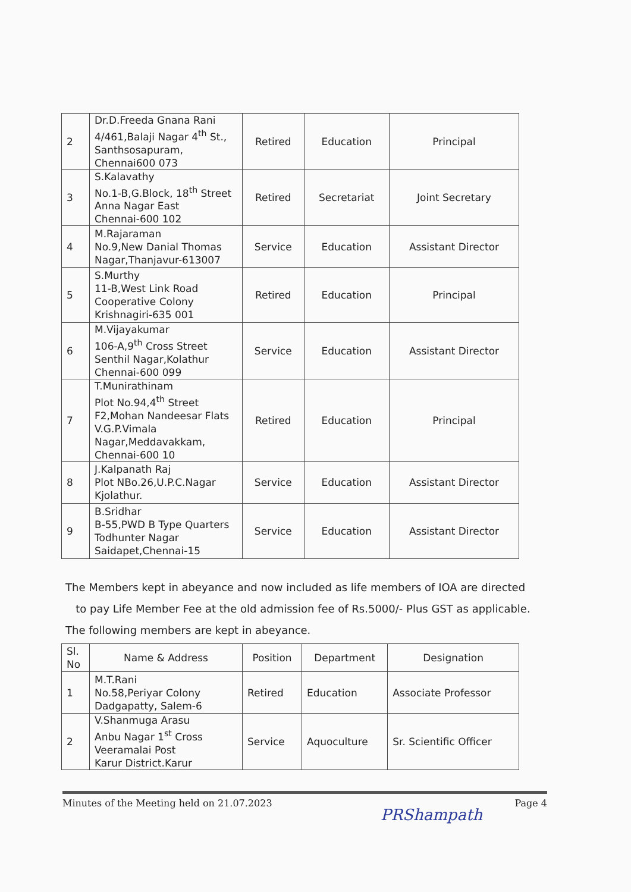| 2 | Dr.D.Freeda Gnana Rani 4/461,Balaji Nagar 4<sup>th</sup> St., Santhsosapuram, Chennai600 073 | Retired | Education | Principal |
| 3 | S.Kalavathy No.1-B,G.Block, 18<sup>th</sup> Street Anna Nagar East Chennai-600 102 | Retired | Secretariat | Joint Secretary |
| 4 | M.Rajaraman No.9,New Danial Thomas Nagar,Thanjavur-613007 | Service | Education | Assistant Director |
| 5 | S.Murthy 11-B,West Link Road Cooperative Colony Krishnagiri-635 001 | Retired | Education | Principal |
| 6 | M.Vijayakumar 106-A,9<sup>th</sup> Cross Street Senthil Nagar,Kolathur Chennai-600 099 | Service | Education | Assistant Director |
| 7 | T.Munirathinam Plot No.94,4<sup>th</sup> Street F2,Mohan Nandeesar Flats V.G.P.Vimala Nagar,Meddavakkam, Chennai-600 10 | Retired | Education | Principal |
| 8 | J.Kalpanath Raj Plot NBo.26,U.P.C.Nagar Kjolathur. | Service | Education | Assistant Director |
| 9 | B.Sridhar B-55,PWD B Type Quarters Todhunter Nagar Saidapet,Chennai-15 | Service | Education | Assistant Director |
The Members kept in abeyance and now included as life members of IOA are directed
to pay Life Member Fee at the old admission fee of Rs.5000/- Plus GST as applicable.
The following members are kept in abeyance.
| Sl. No | Name & Address | Position | Department | Designation |
| --- | --- | --- | --- | --- |
| 1 | M.T.Rani No.58,Periyar Colony Dadgapatty, Salem-6 | Retired | Education | Associate Professor |
| 2 | V.Shanmuga Arasu Anbu Nagar 1<sup>st</sup> Cross Veeramalai Post Karur District.Karur | Service | Aquoculture | Sr. Scientific Officer |
Minutes of the Meeting held on 21.07.2023 Page 4
PRShampath